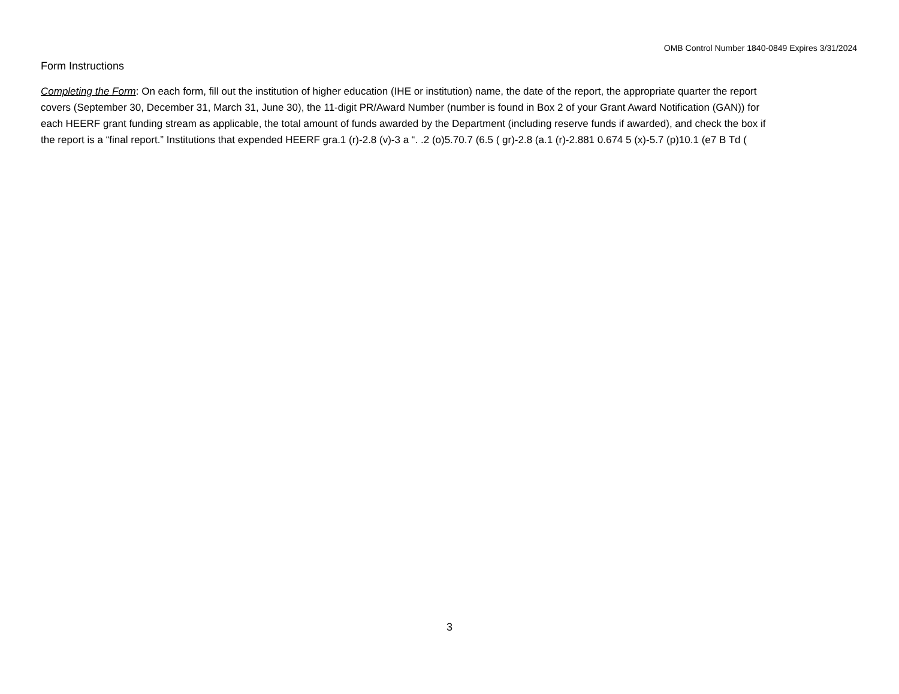OMB Control Number 1840-0849 Expires 3/31/2024
Form Instructions
Completing the Form: On each form, fill out the institution of higher education (IHE or institution) name, the date of the report, the appropriate quarter the report
covers (September 30, December 31, March 31, June 30), the 11-digit PR/Award Number (number is found in Box 2 of your Grant Award Notification (GAN)) for
each HEERF grant funding stream as applicable, the total amount of funds awarded by the Department (including reserve funds if awarded), and check the box if
the report is a “final report.” Institutions that expended HEERF gra.1 (r)-2.8 (v)-3 a “. .2 (o)5.70.7 (6.5 ( gr)-2.8 (a.1 (r)-2.881 0.674 5 (x)-5.7 (p)10.1 (e7 B Td (
3